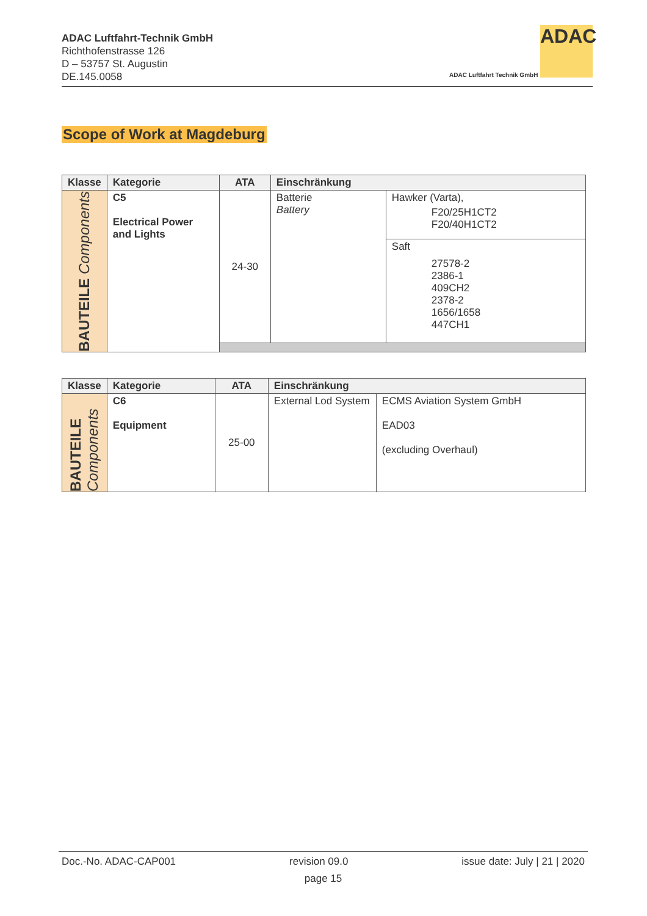ADAC Luftfahrt-Technik GmbH
Richthofenstrasse 126
D – 53757 St. Augustin
DE.145.0058
ADAC
ADAC Luftfahrt Technik GmbH
Scope of Work at Magdeburg
| Klasse | Kategorie | ATA | Einschränkung | |
| --- | --- | --- | --- | --- |
| BAUTEILE Components | C5 Electrical Power and Lights | 24-30 | Batterie Battery | Hawker (Varta), F20/25H1CT2 F20/40H1CT2 |
| | | | | Saft 27578-2 2386-1 409CH2 2378-2 1656/1658 447CH1 |
| Klasse | Kategorie | ATA | Einschränkung | |
| --- | --- | --- | --- | --- |
| BAUTEILE Components | C6 Equipment | 25-00 | External Lod System | ECMS Aviation System GmbH EAD03 (excluding Overhaul) |
Doc.-No. ADAC-CAP001 revision 09.0 issue date: July | 21 | 2020
page 15